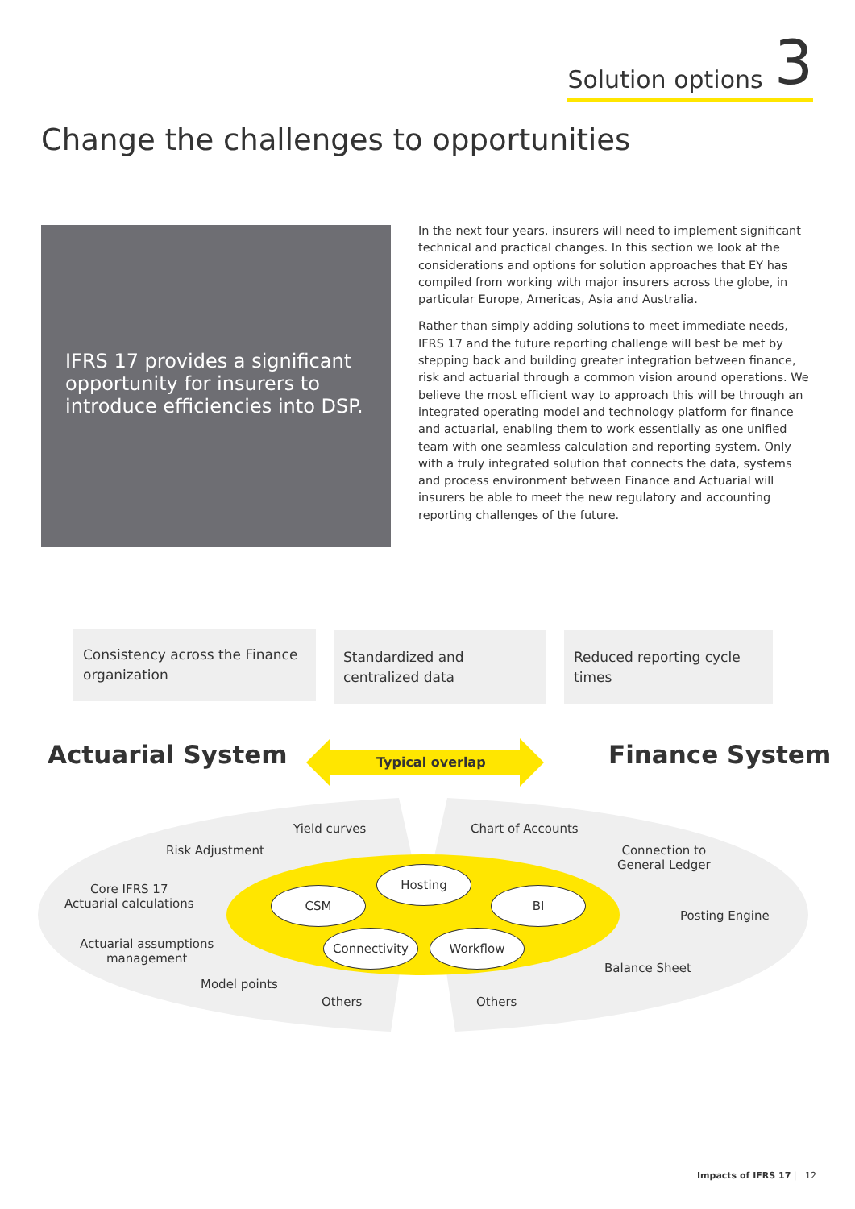Solution options 3
Change the challenges to opportunities
IFRS 17 provides a significant opportunity for insurers to introduce efficiencies into DSP.
In the next four years, insurers will need to implement significant technical and practical changes. In this section we look at the considerations and options for solution approaches that EY has compiled from working with major insurers across the globe, in particular Europe, Americas, Asia and Australia.
Rather than simply adding solutions to meet immediate needs, IFRS 17 and the future reporting challenge will best be met by stepping back and building greater integration between finance, risk and actuarial through a common vision around operations. We believe the most efficient way to approach this will be through an integrated operating model and technology platform for finance and actuarial, enabling them to work essentially as one unified team with one seamless calculation and reporting system. Only with a truly integrated solution that connects the data, systems and process environment between Finance and Actuarial will insurers be able to meet the new regulatory and accounting reporting challenges of the future.
Consistency across the Finance organization
Standardized and centralized data
Reduced reporting cycle times
Actuarial System Finance System
Typical overlap
Yield curves
Risk Adjustment
Core IFRS 17
Actuarial calculations
Actuarial assumptions
management
Model points
Others
Chart of Accounts
Connection to
General Ledger
Posting Engine
Balance Sheet
Others
Hosting
CSM BI
Connectivity Workflow
Impacts of IFRS 17 | 12